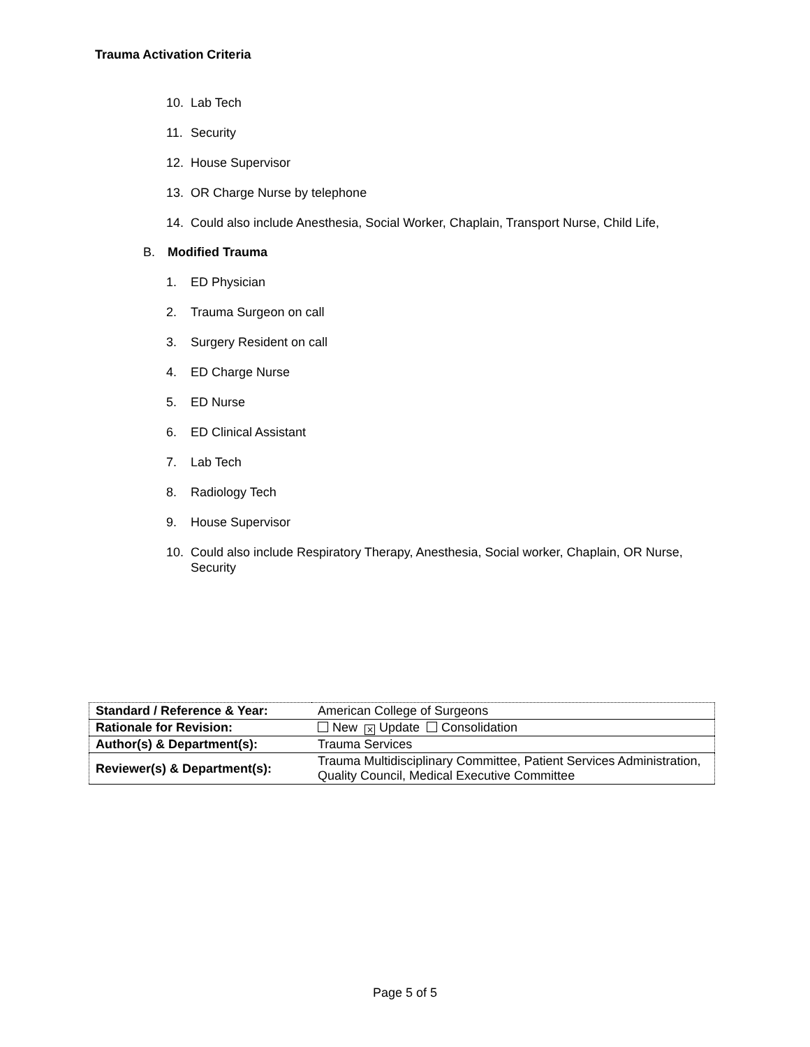Trauma Activation Criteria
10. Lab Tech
11. Security
12. House Supervisor
13. OR Charge Nurse by telephone
14. Could also include Anesthesia, Social Worker, Chaplain, Transport Nurse, Child Life,
B. Modified Trauma
1. ED Physician
2. Trauma Surgeon on call
3. Surgery Resident on call
4. ED Charge Nurse
5. ED Nurse
6. ED Clinical Assistant
7. Lab Tech
8. Radiology Tech
9. House Supervisor
10. Could also include Respiratory Therapy, Anesthesia, Social worker, Chaplain, OR Nurse, Security
| Standard / Reference & Year: | American College of Surgeons |
| Rationale for Revision: | New ⨯ Update Consolidation |
| Author(s) & Department(s): | Trauma Services |
| Reviewer(s) & Department(s): | Trauma Multidisciplinary Committee, Patient Services Administration, Quality Council, Medical Executive Committee |
Page 5 of 5